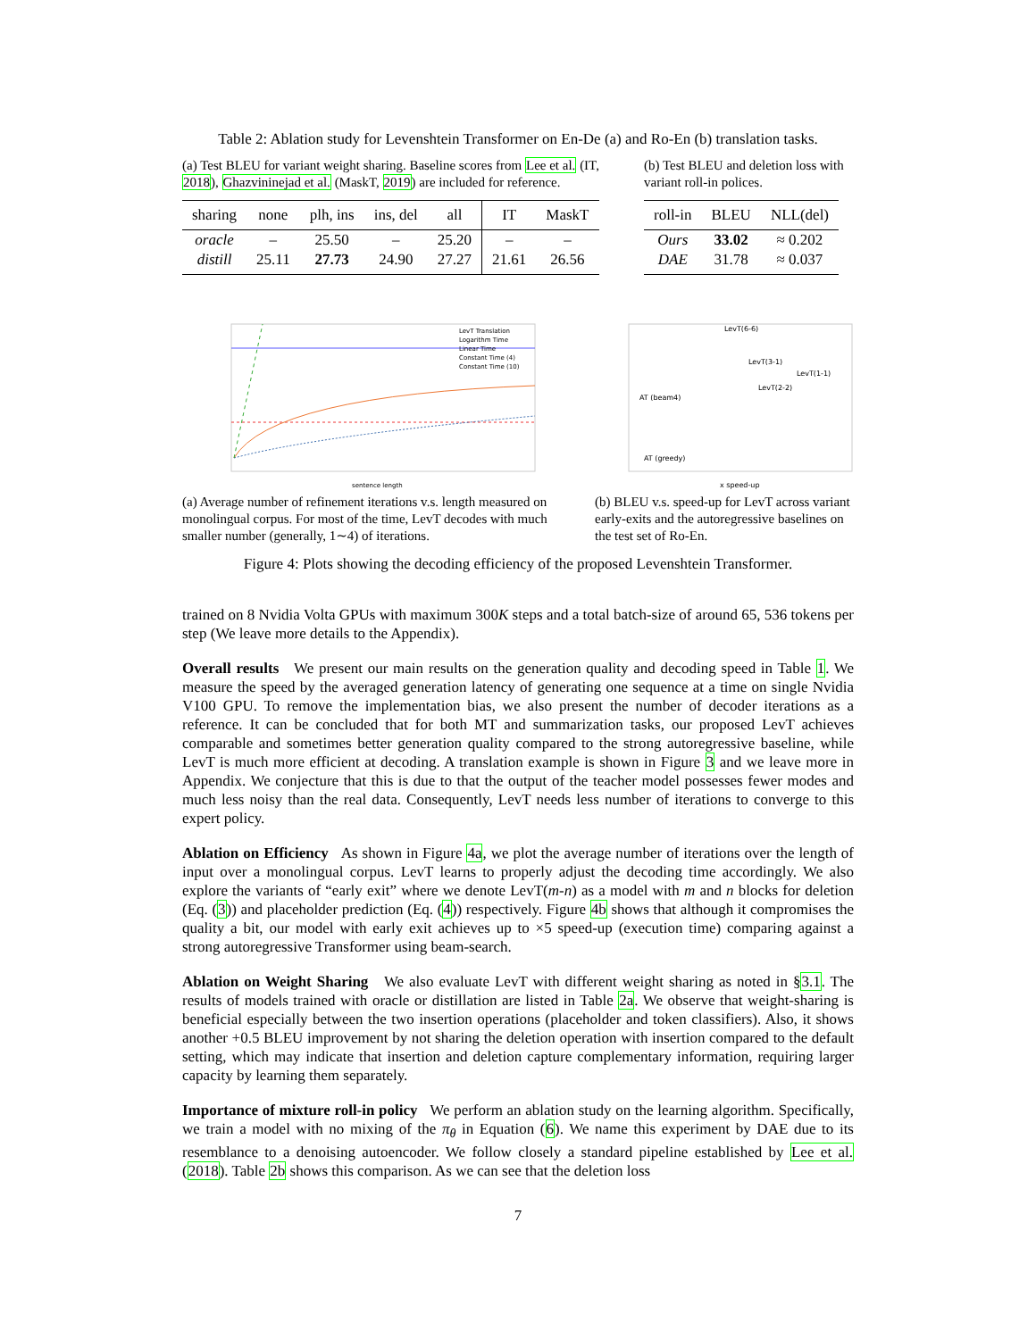Table 2: Ablation study for Levenshtein Transformer on En-De (a) and Ro-En (b) translation tasks.
(a) Test BLEU for variant weight sharing. Baseline scores from Lee et al. (IT, 2018), Ghazvininejad et al. (MaskT, 2019) are included for reference.
| sharing | none | plh, ins | ins, del | all | IT | MaskT |
| --- | --- | --- | --- | --- | --- | --- |
| oracle | – | 25.50 | – | 25.20 | – | – |
| distill | 25.11 | 27.73 | 24.90 | 27.27 | 21.61 | 26.56 |
(b) Test BLEU and deletion loss with variant roll-in polices.
| roll-in | BLEU | NLL(del) |
| --- | --- | --- |
| Ours | 33.02 | ≈ 0.202 |
| DAE | 31.78 | ≈ 0.037 |
LevT Translation
Logarithm Time
Linear Time
Constant Time (4)
Constant Time (10)
sentence length
(a) Average number of refinement iterations v.s. length measured on monolingual corpus. For most of the time, LevT decodes with much smaller number (generally, 1∼4) of iterations.
LevT(6-6)
LevT(3-1)
LevT(1-1)
LevT(2-2)
AT (beam4)
AT (greedy)
x speed-up
(b) BLEU v.s. speed-up for LevT across variant early-exits and the autoregressive baselines on the test set of Ro-En.
Figure 4: Plots showing the decoding efficiency of the proposed Levenshtein Transformer.
trained on 8 Nvidia Volta GPUs with maximum 300K steps and a total batch-size of around 65, 536 tokens per step (We leave more details to the Appendix).
Overall results We present our main results on the generation quality and decoding speed in Table 1. We measure the speed by the averaged generation latency of generating one sequence at a time on single Nvidia V100 GPU. To remove the implementation bias, we also present the number of decoder iterations as a reference. It can be concluded that for both MT and summarization tasks, our proposed LevT achieves comparable and sometimes better generation quality compared to the strong autoregressive baseline, while LevT is much more efficient at decoding. A translation example is shown in Figure 3 and we leave more in Appendix. We conjecture that this is due to that the output of the teacher model possesses fewer modes and much less noisy than the real data. Consequently, LevT needs less number of iterations to converge to this expert policy.
Ablation on Efficiency As shown in Figure 4a, we plot the average number of iterations over the length of input over a monolingual corpus. LevT learns to properly adjust the decoding time accordingly. We also explore the variants of “early exit” where we denote LevT(m-n) as a model with m and n blocks for deletion (Eq. (3)) and placeholder prediction (Eq. (4)) respectively. Figure 4b shows that although it compromises the quality a bit, our model with early exit achieves up to ×5 speed-up (execution time) comparing against a strong autoregressive Transformer using beam-search.
Ablation on Weight Sharing We also evaluate LevT with different weight sharing as noted in §3.1. The results of models trained with oracle or distillation are listed in Table 2a. We observe that weight-sharing is beneficial especially between the two insertion operations (placeholder and token classifiers). Also, it shows another +0.5 BLEU improvement by not sharing the deletion operation with insertion compared to the default setting, which may indicate that insertion and deletion capture complementary information, requiring larger capacity by learning them separately.
Importance of mixture roll-in policy We perform an ablation study on the learning algorithm. Specifically, we train a model with no mixing of the π<sub>θ</sub> in Equation (6). We name this experiment by DAE due to its resemblance to a denoising autoencoder. We follow closely a standard pipeline established by Lee et al. (2018). Table 2b shows this comparison. As we can see that the deletion loss
7